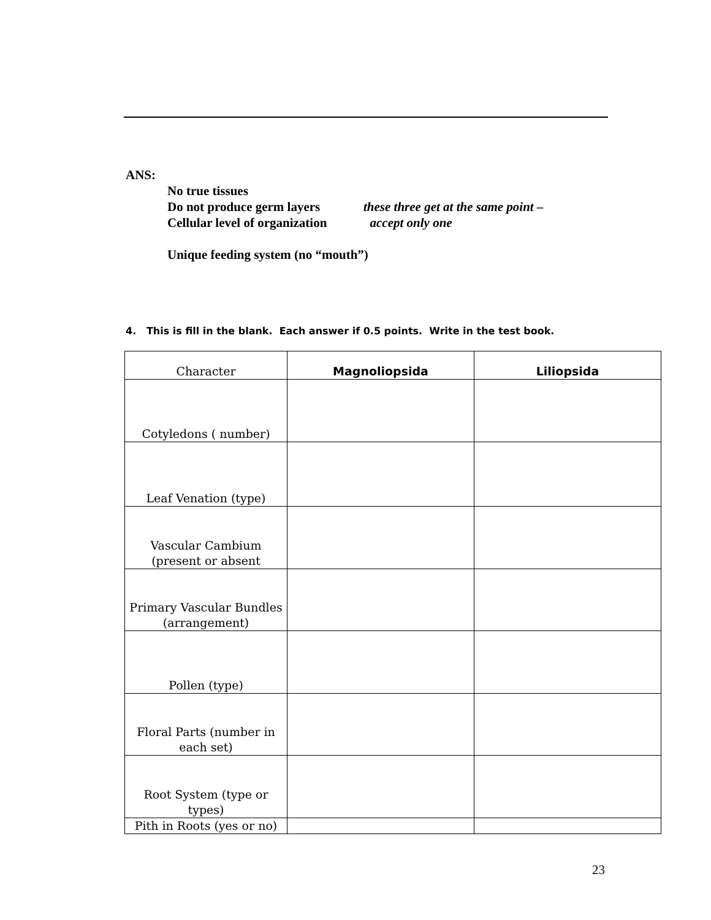ANS:
No true tissues
Do not produce germ layers these three get at the same point –
Cellular level of organization accept only one
Unique feeding system (no “mouth”)
4. This is fill in the blank. Each answer if 0.5 points. Write in the test book.
| Character | Magnoliopsida | Liliopsida |
| --- | --- | --- |
| Cotyledons ( number) | | |
| Leaf Venation (type) | | |
| Vascular Cambium (present or absent | | |
| Primary Vascular Bundles (arrangement) | | |
| Pollen (type) | | |
| Floral Parts (number in each set) | | |
| Root System (type or types) | | |
| Pith in Roots (yes or no) | | |
23